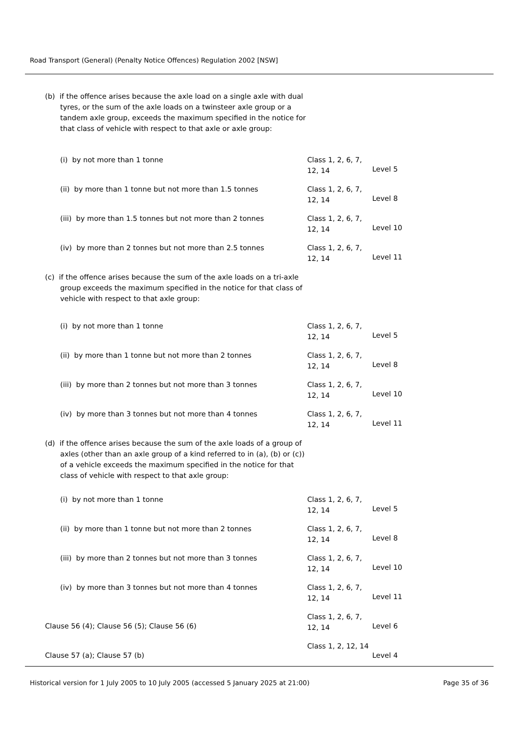Road Transport (General) (Penalty Notice Offences) Regulation 2002 [NSW]
| (b) if the offence arises because the axle load on a single axle with dual tyres, or the sum of the axle loads on a twinsteer axle group or a tandem axle group, exceeds the maximum specified in the notice for that class of vehicle with respect to that axle or axle group: | | |
| (i) by not more than 1 tonne | Class 1, 2, 6, 7, 12, 14 | Level 5 |
| (ii) by more than 1 tonne but not more than 1.5 tonnes | Class 1, 2, 6, 7, 12, 14 | Level 8 |
| (iii) by more than 1.5 tonnes but not more than 2 tonnes | Class 1, 2, 6, 7, 12, 14 | Level 10 |
| (iv) by more than 2 tonnes but not more than 2.5 tonnes | Class 1, 2, 6, 7, 12, 14 | Level 11 |
| (c) if the offence arises because the sum of the axle loads on a tri-axle group exceeds the maximum specified in the notice for that class of vehicle with respect to that axle group: | | |
| (i) by not more than 1 tonne | Class 1, 2, 6, 7, 12, 14 | Level 5 |
| (ii) by more than 1 tonne but not more than 2 tonnes | Class 1, 2, 6, 7, 12, 14 | Level 8 |
| (iii) by more than 2 tonnes but not more than 3 tonnes | Class 1, 2, 6, 7, 12, 14 | Level 10 |
| (iv) by more than 3 tonnes but not more than 4 tonnes | Class 1, 2, 6, 7, 12, 14 | Level 11 |
| (d) if the offence arises because the sum of the axle loads of a group of axles (other than an axle group of a kind referred to in (a), (b) or (c)) of a vehicle exceeds the maximum specified in the notice for that class of vehicle with respect to that axle group: | | |
| (i) by not more than 1 tonne | Class 1, 2, 6, 7, 12, 14 | Level 5 |
| (ii) by more than 1 tonne but not more than 2 tonnes | Class 1, 2, 6, 7, 12, 14 | Level 8 |
| (iii) by more than 2 tonnes but not more than 3 tonnes | Class 1, 2, 6, 7, 12, 14 | Level 10 |
| (iv) by more than 3 tonnes but not more than 4 tonnes | Class 1, 2, 6, 7, 12, 14 | Level 11 |
| Clause 56 (4); Clause 56 (5); Clause 56 (6) | Class 1, 2, 6, 7, 12, 14 | Level 6 |
| Clause 57 (a); Clause 57 (b) | Class 1, 2, 12, 14 | Level 4 |
Historical version for 1 July 2005 to 10 July 2005 (accessed 5 January 2025 at 21:00) Page 35 of 36